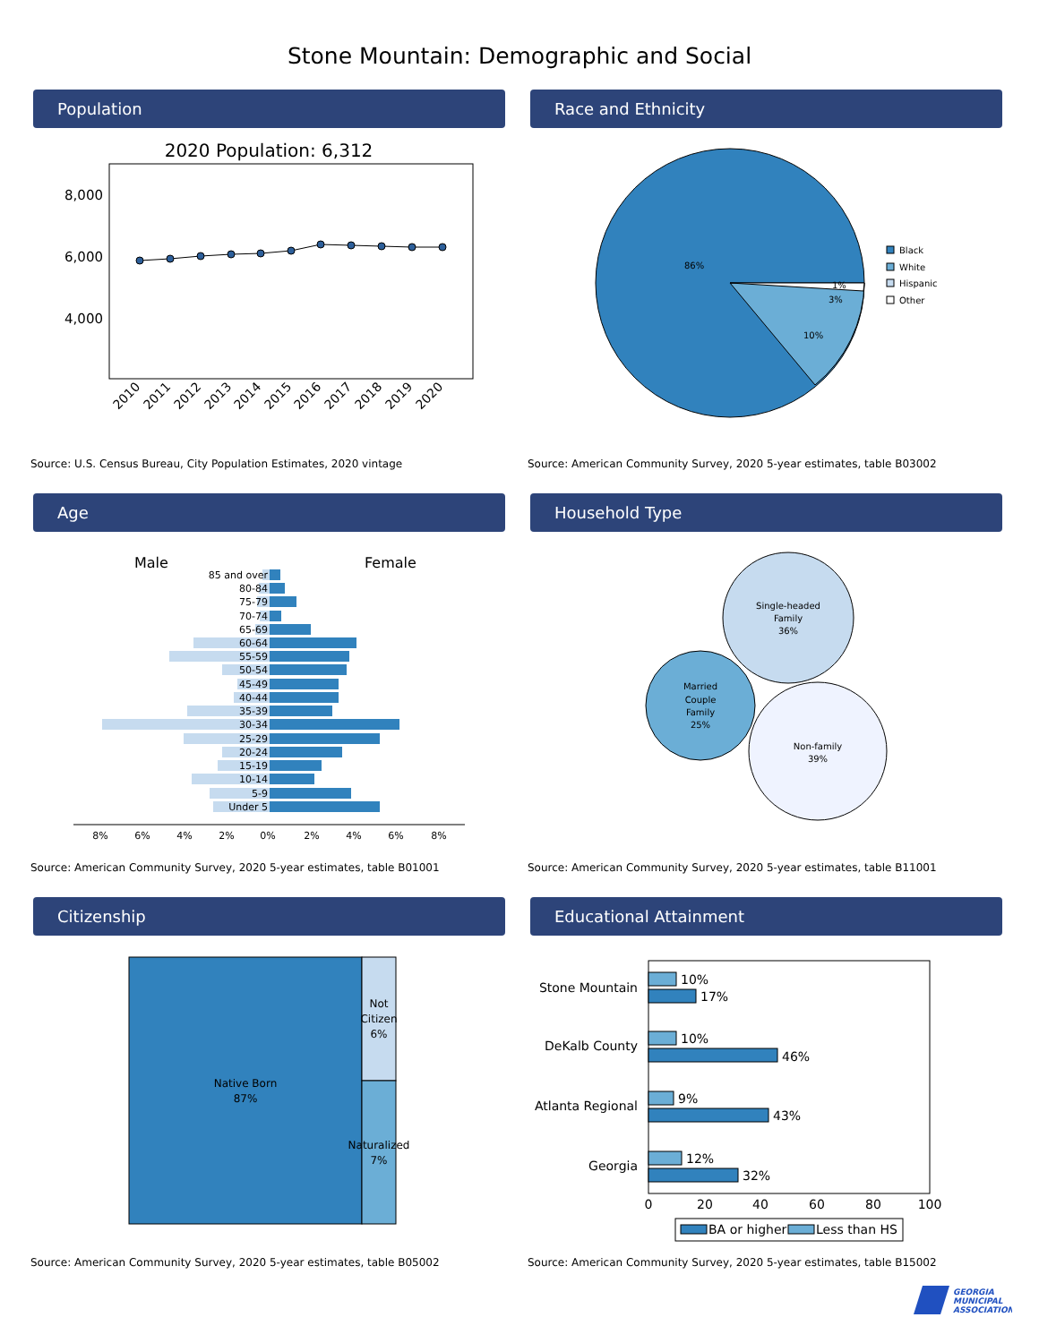Stone Mountain: Demographic and Social
Population
2020 Population: 6,312
8,000
6,000
4,000
2010
2011
2012
2013
2014
2015
2016
2017
2018
2019
2020
Source: U.S. Census Bureau, City Population Estimates, 2020 vintage
Race and Ethnicity
86%
10%
3%
1%
Black
White
Hispanic
Other
Source: American Community Survey, 2020 5-year estimates, table B03002
Age
Male
Female
85 and over
80-84
75-79
70-74
65-69
60-64
55-59
50-54
45-49
40-44
35-39
30-34
25-29
20-24
15-19
10-14
5-9
Under 5
8%
6%
4%
2%
0%
2%
4%
6%
8%
Source: American Community Survey, 2020 5-year estimates, table B01001
Household Type
Single-headed
Family
36%
Married
Couple
Family
25%
Non-family
39%
Source: American Community Survey, 2020 5-year estimates, table B11001
Citizenship
Native Born
87%
Not
Citizen
6%
Naturalized
7%
Source: American Community Survey, 2020 5-year estimates, table B05002
Educational Attainment
Stone Mountain
DeKalb County
Atlanta Regional
Georgia
10%
17%
10%
46%
9%
43%
12%
32%
0
20
40
60
80
100
BA or higher
Less than HS
Source: American Community Survey, 2020 5-year estimates, table B15002
GEORGIA
MUNICIPAL
ASSOCIATION